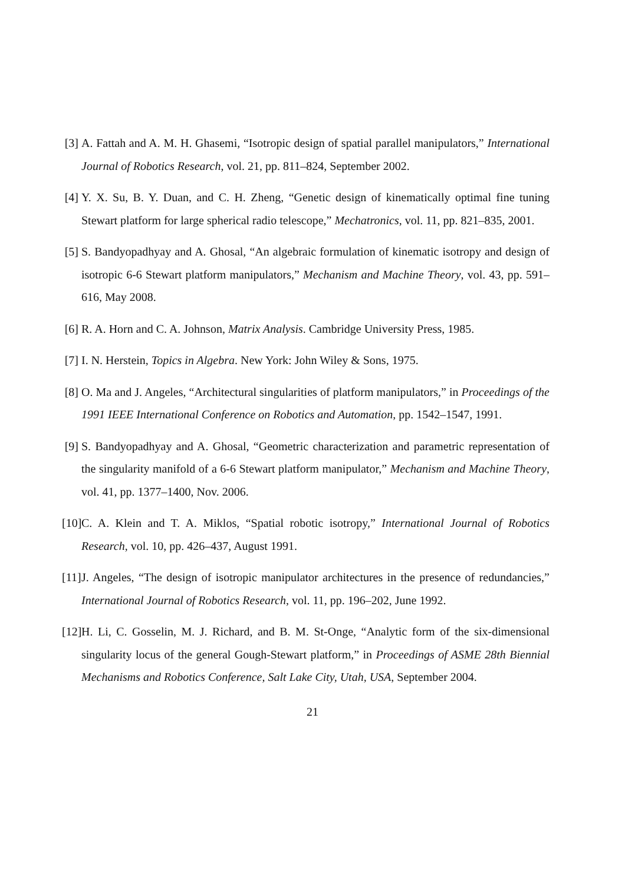[3] A. Fattah and A. M. H. Ghasemi, “Isotropic design of spatial parallel manipulators,” International Journal of Robotics Research, vol. 21, pp. 811–824, September 2002.
[4] Y. X. Su, B. Y. Duan, and C. H. Zheng, “Genetic design of kinematically optimal fine tuning Stewart platform for large spherical radio telescope,” Mechatronics, vol. 11, pp. 821–835, 2001.
[5] S. Bandyopadhyay and A. Ghosal, “An algebraic formulation of kinematic isotropy and design of isotropic 6-6 Stewart platform manipulators,” Mechanism and Machine Theory, vol. 43, pp. 591–616, May 2008.
[6] R. A. Horn and C. A. Johnson, Matrix Analysis. Cambridge University Press, 1985.
[7] I. N. Herstein, Topics in Algebra. New York: John Wiley & Sons, 1975.
[8] O. Ma and J. Angeles, “Architectural singularities of platform manipulators,” in Proceedings of the 1991 IEEE International Conference on Robotics and Automation, pp. 1542–1547, 1991.
[9] S. Bandyopadhyay and A. Ghosal, “Geometric characterization and parametric representation of the singularity manifold of a 6-6 Stewart platform manipulator,” Mechanism and Machine Theory, vol. 41, pp. 1377–1400, Nov. 2006.
[10] C. A. Klein and T. A. Miklos, “Spatial robotic isotropy,” International Journal of Robotics Research, vol. 10, pp. 426–437, August 1991.
[11] J. Angeles, “The design of isotropic manipulator architectures in the presence of redundancies,” International Journal of Robotics Research, vol. 11, pp. 196–202, June 1992.
[12] H. Li, C. Gosselin, M. J. Richard, and B. M. St-Onge, “Analytic form of the six-dimensional singularity locus of the general Gough-Stewart platform,” in Proceedings of ASME 28th Biennial Mechanisms and Robotics Conference, Salt Lake City, Utah, USA, September 2004.
21